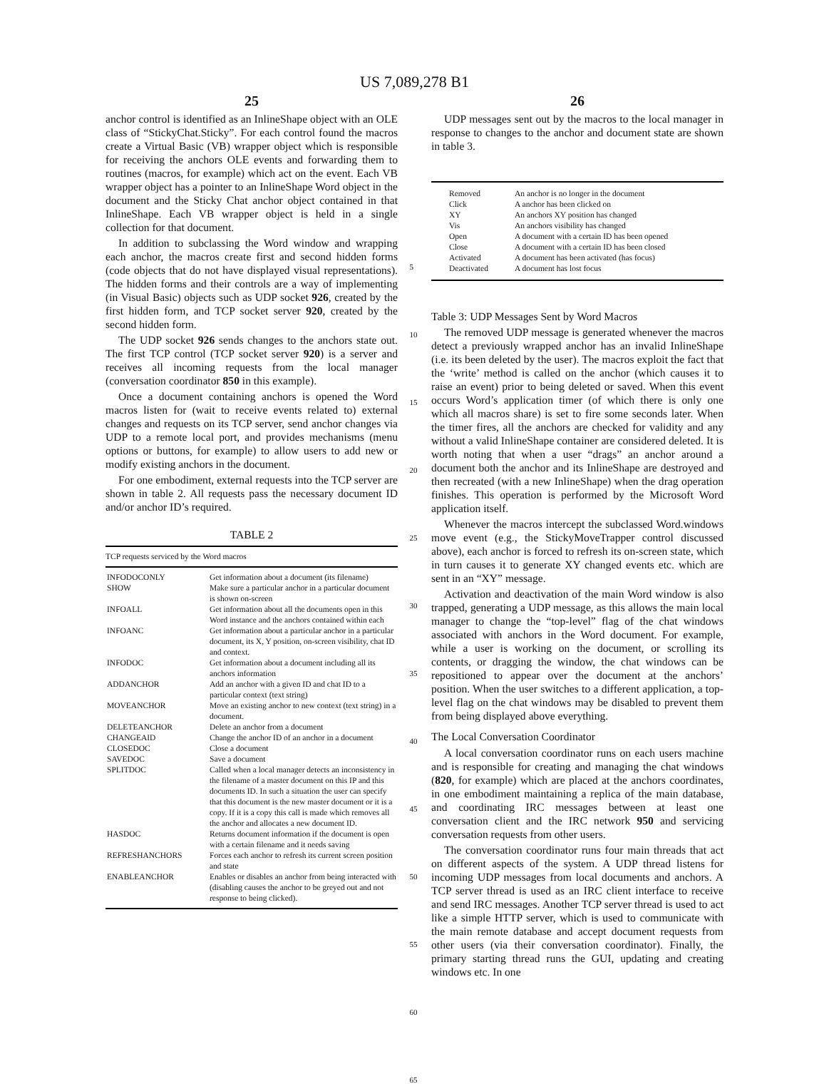US 7,089,278 B1
25
anchor control is identified as an InlineShape object with an OLE class of “StickyChat.Sticky”. For each control found the macros create a Virtual Basic (VB) wrapper object which is responsible for receiving the anchors OLE events and forwarding them to routines (macros, for example) which act on the event. Each VB wrapper object has a pointer to an InlineShape Word object in the document and the Sticky Chat anchor object contained in that InlineShape. Each VB wrapper object is held in a single collection for that document.
In addition to subclassing the Word window and wrapping each anchor, the macros create first and second hidden forms (code objects that do not have displayed visual representations). The hidden forms and their controls are a way of implementing (in Visual Basic) objects such as UDP socket 926, created by the first hidden form, and TCP socket server 920, created by the second hidden form.
The UDP socket 926 sends changes to the anchors state out. The first TCP control (TCP socket server 920) is a server and receives all incoming requests from the local manager (conversation coordinator 850 in this example).
Once a document containing anchors is opened the Word macros listen for (wait to receive events related to) external changes and requests on its TCP server, send anchor changes via UDP to a remote local port, and provides mechanisms (menu options or buttons, for example) to allow users to add new or modify existing anchors in the document.
For one embodiment, external requests into the TCP server are shown in table 2. All requests pass the necessary document ID and/or anchor ID’s required.
TABLE 2
| TCP requests serviced by the Word macros | |
| --- | --- |
| INFODOCONLY | Get information about a document (its filename) |
| SHOW | Make sure a particular anchor in a particular document is shown on-screen |
| INFOALL | Get information about all the documents open in this Word instance and the anchors contained within each |
| INFOANC | Get information about a particular anchor in a particular document, its X, Y position, on-screen visibility, chat ID and context. |
| INFODOC | Get information about a document including all its anchors information |
| ADDANCHOR | Add an anchor with a given ID and chat ID to a particular context (text string) |
| MOVEANCHOR | Move an existing anchor to new context (text string) in a document. |
| DELETEANCHOR | Delete an anchor from a document |
| CHANGEAID | Change the anchor ID of an anchor in a document |
| CLOSEDOC | Close a document |
| SAVEDOC | Save a document |
| SPLITDOC | Called when a local manager detects an inconsistency in the filename of a master document on this IP and this documents ID. In such a situation the user can specify that this document is the new master document or it is a copy. If it is a copy this call is made which removes all the anchor and allocates a new document ID. |
| HASDOC | Returns document information if the document is open with a certain filename and it needs saving |
| REFRESHANCHORS | Forces each anchor to refresh its current screen position and state |
| ENABLEANCHOR | Enables or disables an anchor from being interacted with (disabling causes the anchor to be greyed out and not response to being clicked). |
5
10
15
20
25
30
35
40
45
50
55
60
65
26
UDP messages sent out by the macros to the local manager in response to changes to the anchor and document state are shown in table 3.
| Removed | An anchor is no longer in the document |
| Click | A anchor has been clicked on |
| XY | An anchors XY position has changed |
| Vis | An anchors visibility has changed |
| Open | A document with a certain ID has been opened |
| Close | A document with a certain ID has been closed |
| Activated | A document has been activated (has focus) |
| Deactivated | A document has lost focus |
Table 3: UDP Messages Sent by Word Macros
The removed UDP message is generated whenever the macros detect a previously wrapped anchor has an invalid InlineShape (i.e. its been deleted by the user). The macros exploit the fact that the ‘write’ method is called on the anchor (which causes it to raise an event) prior to being deleted or saved. When this event occurs Word’s application timer (of which there is only one which all macros share) is set to fire some seconds later. When the timer fires, all the anchors are checked for validity and any without a valid InlineShape container are considered deleted. It is worth noting that when a user “drags” an anchor around a document both the anchor and its InlineShape are destroyed and then recreated (with a new InlineShape) when the drag operation finishes. This operation is performed by the Microsoft Word application itself.
Whenever the macros intercept the subclassed Word.windows move event (e.g., the StickyMoveTrapper control discussed above), each anchor is forced to refresh its on-screen state, which in turn causes it to generate XY changed events etc. which are sent in an “XY” message.
Activation and deactivation of the main Word window is also trapped, generating a UDP message, as this allows the main local manager to change the “top-level” flag of the chat windows associated with anchors in the Word document. For example, while a user is working on the document, or scrolling its contents, or dragging the window, the chat windows can be repositioned to appear over the document at the anchors’ position. When the user switches to a different application, a top-level flag on the chat windows may be disabled to prevent them from being displayed above everything.
The Local Conversation Coordinator
A local conversation coordinator runs on each users machine and is responsible for creating and managing the chat windows (820, for example) which are placed at the anchors coordinates, in one embodiment maintaining a replica of the main database, and coordinating IRC messages between at least one conversation client and the IRC network 950 and servicing conversation requests from other users.
The conversation coordinator runs four main threads that act on different aspects of the system. A UDP thread listens for incoming UDP messages from local documents and anchors. A TCP server thread is used as an IRC client interface to receive and send IRC messages. Another TCP server thread is used to act like a simple HTTP server, which is used to communicate with the main remote database and accept document requests from other users (via their conversation coordinator). Finally, the primary starting thread runs the GUI, updating and creating windows etc. In one